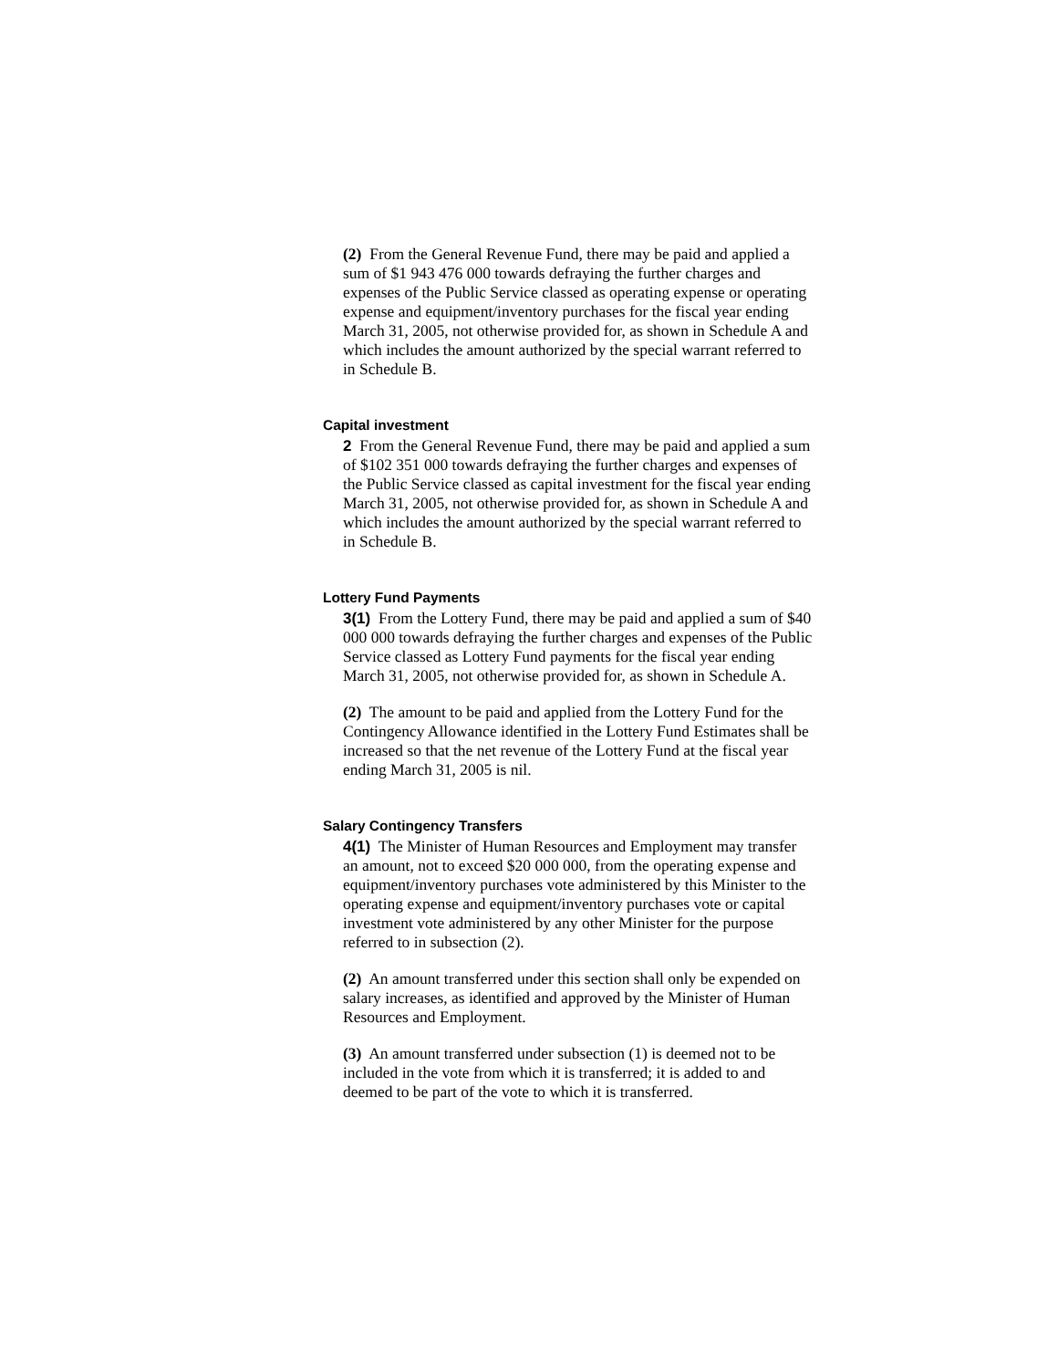(2) From the General Revenue Fund, there may be paid and applied a sum of $1 943 476 000 towards defraying the further charges and expenses of the Public Service classed as operating expense or operating expense and equipment/inventory purchases for the fiscal year ending March 31, 2005, not otherwise provided for, as shown in Schedule A and which includes the amount authorized by the special warrant referred to in Schedule B.
Capital investment
2 From the General Revenue Fund, there may be paid and applied a sum of $102 351 000 towards defraying the further charges and expenses of the Public Service classed as capital investment for the fiscal year ending March 31, 2005, not otherwise provided for, as shown in Schedule A and which includes the amount authorized by the special warrant referred to in Schedule B.
Lottery Fund Payments
3(1) From the Lottery Fund, there may be paid and applied a sum of $40 000 000 towards defraying the further charges and expenses of the Public Service classed as Lottery Fund payments for the fiscal year ending March 31, 2005, not otherwise provided for, as shown in Schedule A.
(2) The amount to be paid and applied from the Lottery Fund for the Contingency Allowance identified in the Lottery Fund Estimates shall be increased so that the net revenue of the Lottery Fund at the fiscal year ending March 31, 2005 is nil.
Salary Contingency Transfers
4(1) The Minister of Human Resources and Employment may transfer an amount, not to exceed $20 000 000, from the operating expense and equipment/inventory purchases vote administered by this Minister to the operating expense and equipment/inventory purchases vote or capital investment vote administered by any other Minister for the purpose referred to in subsection (2).
(2) An amount transferred under this section shall only be expended on salary increases, as identified and approved by the Minister of Human Resources and Employment.
(3) An amount transferred under subsection (1) is deemed not to be included in the vote from which it is transferred; it is added to and deemed to be part of the vote to which it is transferred.